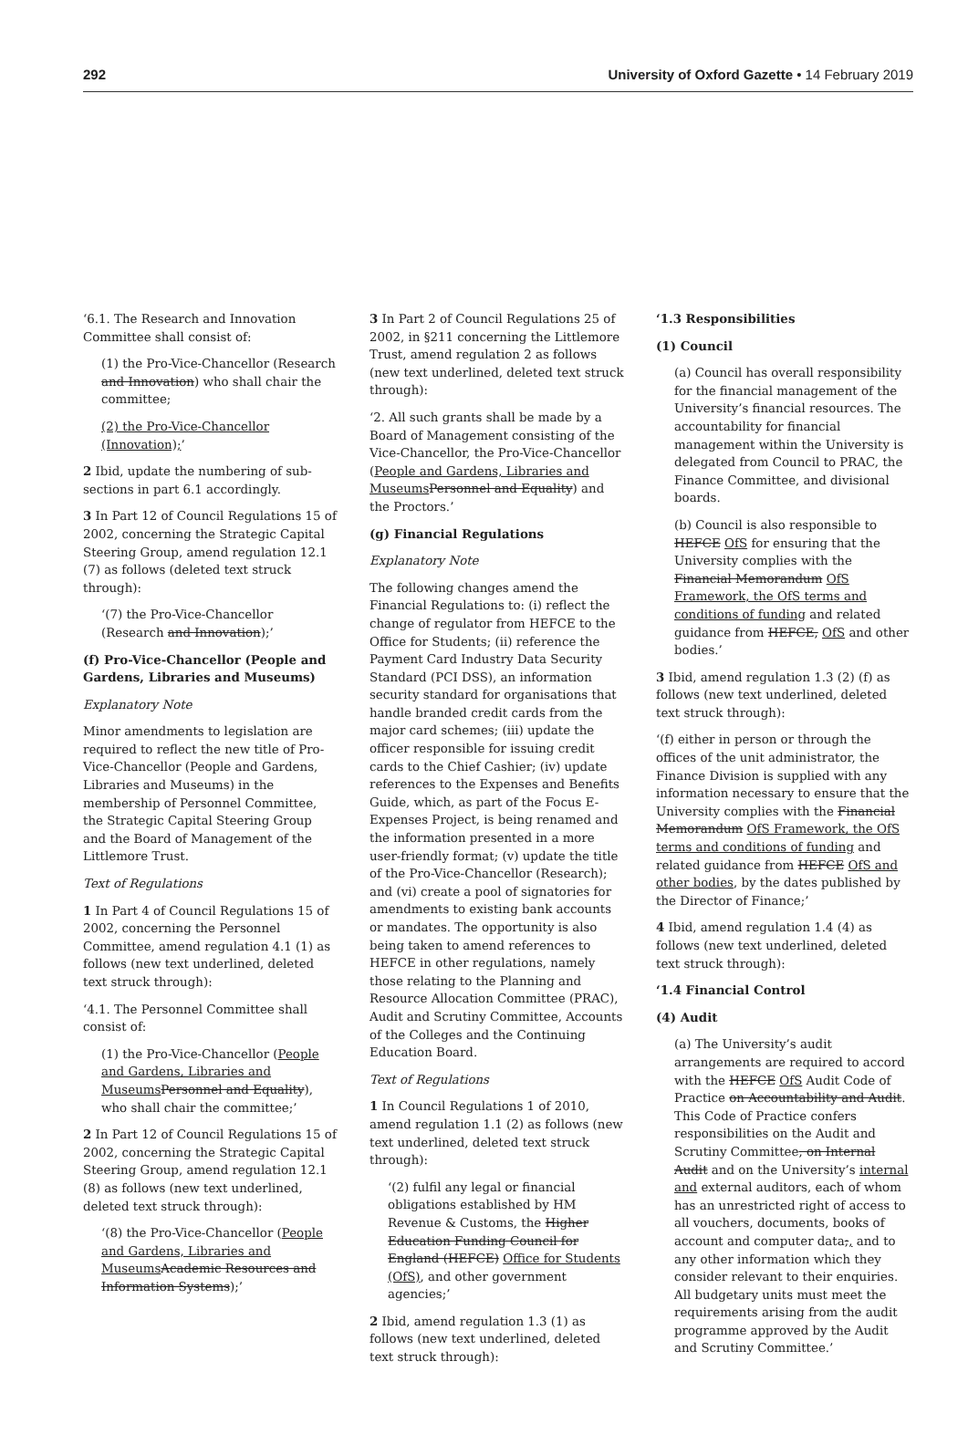292 University of Oxford Gazette • 14 February 2019
‘6.1. The Research and Innovation Committee shall consist of:
(1) the Pro-Vice-Chancellor (Research and Innovation) who shall chair the committee;
(2) the Pro-Vice-Chancellor (Innovation);’
2 Ibid, update the numbering of sub-sections in part 6.1 accordingly.
3 In Part 12 of Council Regulations 15 of 2002, concerning the Strategic Capital Steering Group, amend regulation 12.1 (7) as follows (deleted text struck through):
‘(7) the Pro-Vice-Chancellor (Research and Innovation);’
(f) Pro-Vice-Chancellor (People and Gardens, Libraries and Museums)
Explanatory Note
Minor amendments to legislation are required to reflect the new title of Pro-Vice-Chancellor (People and Gardens, Libraries and Museums) in the membership of Personnel Committee, the Strategic Capital Steering Group and the Board of Management of the Littlemore Trust.
Text of Regulations
1 In Part 4 of Council Regulations 15 of 2002, concerning the Personnel Committee, amend regulation 4.1 (1) as follows (new text underlined, deleted text struck through):
‘4.1. The Personnel Committee shall consist of:
(1) the Pro-Vice-Chancellor (People and Gardens, Libraries and Museums Personnel and Equality), who shall chair the committee;’
2 In Part 12 of Council Regulations 15 of 2002, concerning the Strategic Capital Steering Group, amend regulation 12.1 (8) as follows (new text underlined, deleted text struck through):
‘(8) the Pro-Vice-Chancellor (People and Gardens, Libraries and Museums Academic Resources and Information Systems);’
3 In Part 2 of Council Regulations 25 of 2002, in §211 concerning the Littlemore Trust, amend regulation 2 as follows (new text underlined, deleted text struck through):
‘2. All such grants shall be made by a Board of Management consisting of the Vice-Chancellor, the Pro-Vice-Chancellor (People and Gardens, Libraries and Museums Personnel and Equality) and the Proctors.’
(g) Financial Regulations
Explanatory Note
The following changes amend the Financial Regulations to: (i) reflect the change of regulator from HEFCE to the Office for Students; (ii) reference the Payment Card Industry Data Security Standard (PCI DSS), an information security standard for organisations that handle branded credit cards from the major card schemes; (iii) update the officer responsible for issuing credit cards to the Chief Cashier; (iv) update references to the Expenses and Benefits Guide, which, as part of the Focus E-Expenses Project, is being renamed and the information presented in a more user-friendly format; (v) update the title of the Pro-Vice-Chancellor (Research); and (vi) create a pool of signatories for amendments to existing bank accounts or mandates. The opportunity is also being taken to amend references to HEFCE in other regulations, namely those relating to the Planning and Resource Allocation Committee (PRAC), Audit and Scrutiny Committee, Accounts of the Colleges and the Continuing Education Board.
Text of Regulations
1 In Council Regulations 1 of 2010, amend regulation 1.1 (2) as follows (new text underlined, deleted text struck through):
‘(2) fulfil any legal or financial obligations established by HM Revenue & Customs, the Higher Education Funding Council for England (HEFCE) Office for Students (OfS), and other government agencies;’
2 Ibid, amend regulation 1.3 (1) as follows (new text underlined, deleted text struck through):
‘1.3 Responsibilities
(1) Council
(a) Council has overall responsibility for the financial management of the University’s financial resources. The accountability for financial management within the University is delegated from Council to PRAC, the Finance Committee, and divisional boards.
(b) Council is also responsible to HEFCE OfS for ensuring that the University complies with the Financial Memorandum OfS Framework, the OfS terms and conditions of funding and related guidance from HEFCE, OfS and other bodies.’
3 Ibid, amend regulation 1.3 (2) (f) as follows (new text underlined, deleted text struck through):
‘(f) either in person or through the offices of the unit administrator, the Finance Division is supplied with any information necessary to ensure that the University complies with the Financial Memorandum OfS Framework, the OfS terms and conditions of funding and related guidance from HEFCE OfS and other bodies, by the dates published by the Director of Finance;’
4 Ibid, amend regulation 1.4 (4) as follows (new text underlined, deleted text struck through):
‘1.4 Financial Control
(4) Audit
(a) The University’s audit arrangements are required to accord with the HEFCE OfS Audit Code of Practice on Accountability and Audit. This Code of Practice confers responsibilities on the Audit and Scrutiny Committee, on Internal Audit and on the University’s internal and external auditors, each of whom has an unrestricted right of access to all vouchers, documents, books of account and computer data;, and to any other information which they consider relevant to their enquiries. All budgetary units must meet the requirements arising from the audit programme approved by the Audit and Scrutiny Committee.’